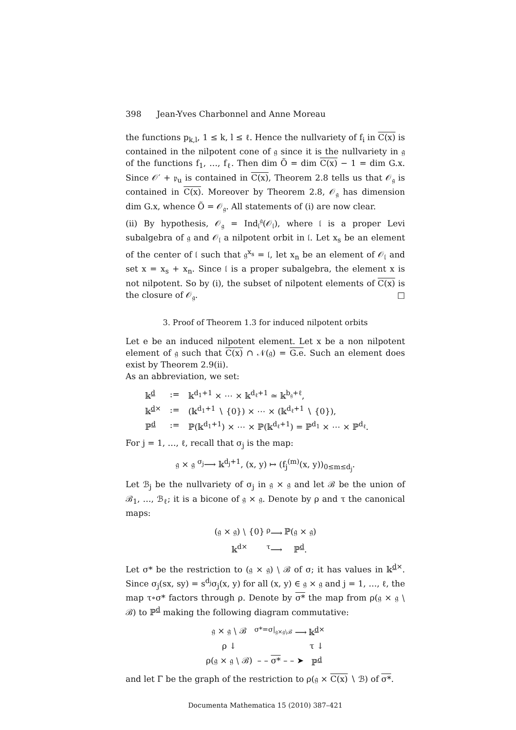398 Jean-Yves Charbonnel and Anne Moreau
the functions p<sub>k,l</sub>, 1 ≤ k, l ≤ ℓ. Hence the nullvariety of f<sub>i</sub> in C(x) is contained in the nilpotent cone of 𝔤 since it is the nullvariety in 𝔤 of the functions f<sub>1</sub>, …, f<sub>ℓ</sub>. Then dim Õ = dim C(x) − 1 = dim G.x. Since 𝒪′ + 𝔭<sub>u</sub> is contained in C(x), Theorem 2.8 tells us that 𝒪<sub>𝔤</sub> is contained in C(x). Moreover by Theorem 2.8, 𝒪<sub>𝔤</sub> has dimension dim G.x, whence Õ = 𝒪<sub>𝔤</sub>. All statements of (i) are now clear.
(ii) By hypothesis, 𝒪<sub>𝔤</sub> = Ind<sub>𝔩</sub><sup>𝔤</sup>(𝒪<sub>𝔩</sub>), where 𝔩 is a proper Levi subalgebra of 𝔤 and 𝒪<sub>𝔩</sub> a nilpotent orbit in 𝔩. Let x<sub>s</sub> be an element of the center of 𝔩 such that 𝔤<sup>x<sub>s</sub></sup> = 𝔩, let x<sub>n</sub> be an element of 𝒪<sub>𝔩</sub> and set x = x<sub>s</sub> + x<sub>n</sub>. Since 𝔩 is a proper subalgebra, the element x is not nilpotent. So by (i), the subset of nilpotent elements of C(x) is the closure of 𝒪<sub>𝔤</sub>. □
3. Proof of Theorem 1.3 for induced nilpotent orbits
Let e be an induced nilpotent element. Let x be a non nilpotent element of 𝔤 such that C(x) ∩ 𝒩(𝔤) = G.e. Such an element does exist by Theorem 2.9(ii).
As an abbreviation, we set:
| 𝕜<sup>d</sup> | := | 𝕜<sup>d<sub>1</sub>+1</sup> × ⋯ × 𝕜<sup>d<sub>ℓ</sub>+1</sup> ≃ 𝕜<sup>b<sub>𝔤</sub>+ℓ</sup>, |
| 𝕜<sup>d×</sup> | := | (𝕜<sup>d<sub>1</sub>+1</sup> ∖ {0}) × ⋯ × (𝕜<sup>d<sub>ℓ</sub>+1</sup> ∖ {0}), |
| ℙ<sup>d</sup> | := | ℙ(𝕜<sup>d<sub>1</sub>+1</sup>) × ⋯ × ℙ(𝕜<sup>d<sub>ℓ</sub>+1</sup>) = ℙ<sup>d<sub>1</sub></sup> × ⋯ × ℙ<sup>d<sub>ℓ</sub></sup>. |
For j = 1, …, ℓ, recall that σ<sub>j</sub> is the map:
𝔤 × 𝔤 <sup>σ<sub>j</sub></sup>⟶ 𝕜<sup>d<sub>j</sub>+1</sup>, (x, y) ↦ (f<sub>j</sub><sup>(m)</sup>(x, y))<sub>0≤m≤d<sub>j</sub></sub>.
Let ℬ<sub>j</sub> be the nullvariety of σ<sub>j</sub> in 𝔤 × 𝔤 and let ℬ be the union of ℬ<sub>1</sub>, …, ℬ<sub>ℓ</sub>; it is a bicone of 𝔤 × 𝔤. Denote by ρ and τ the canonical maps:
| (𝔤 × 𝔤) ∖ {0} | <sup>ρ</sup>⟶ | ℙ(𝔤 × 𝔤) |
| 𝕜<sup>d×</sup> | <sup>τ</sup>⟶ | ℙ<sup>d</sup>. |
Let σ* be the restriction to (𝔤 × 𝔤) ∖ ℬ of σ; it has values in 𝕜<sup>d×</sup>. Since σ<sub>j</sub>(sx, sy) = s<sup>d<sub>j</sub></sup>σ<sub>j</sub>(x, y) for all (x, y) ∈ 𝔤 × 𝔤 and j = 1, …, ℓ, the map τ∘σ* factors through ρ. Denote by σ* the map from ρ(𝔤 × 𝔤 ∖ ℬ) to ℙ<sup>d</sup> making the following diagram commutative:
| 𝔤 × 𝔤 ∖ ℬ | <sup>σ*=σ/<sub>𝔤×𝔤∖ℬ</sub></sup> ⟶ | 𝕜<sup>d×</sup> |
| ρ ↓ | | τ ↓ |
| ρ(𝔤 × 𝔤 ∖ ℬ) | – – σ* – – ➤ | ℙ<sup>d</sup> |
and let Γ be the graph of the restriction to ρ(𝔤 × C(x) ∖ ℬ) of σ*.
Documenta Mathematica 15 (2010) 387–421